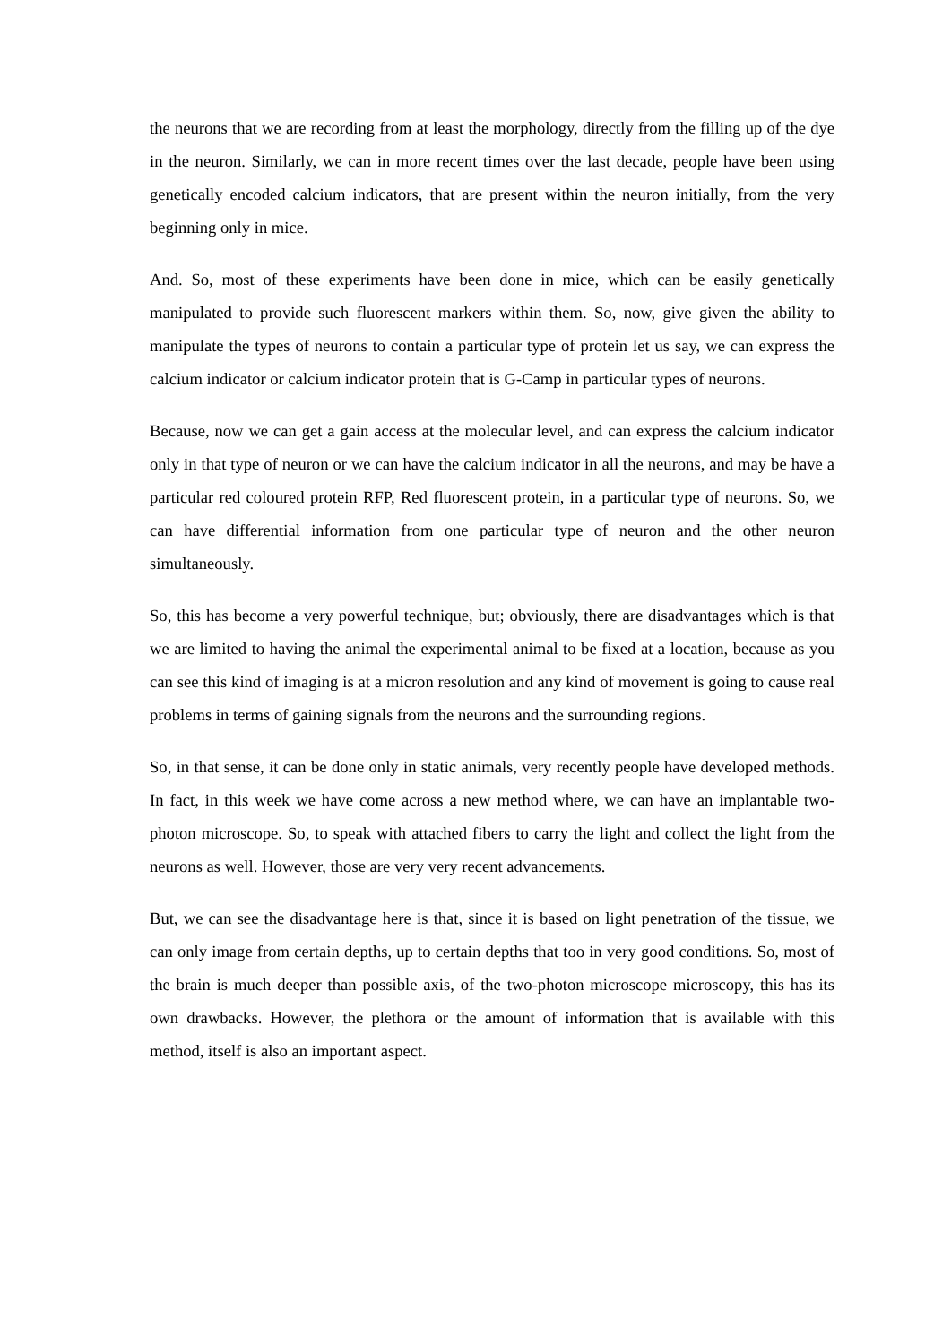the neurons that we are recording from at least the morphology, directly from the filling up of the dye in the neuron. Similarly, we can in more recent times over the last decade, people have been using genetically encoded calcium indicators, that are present within the neuron initially, from the very beginning only in mice.
And. So, most of these experiments have been done in mice, which can be easily genetically manipulated to provide such fluorescent markers within them. So, now, give given the ability to manipulate the types of neurons to contain a particular type of protein let us say, we can express the calcium indicator or calcium indicator protein that is G-Camp in particular types of neurons.
Because, now we can get a gain access at the molecular level, and can express the calcium indicator only in that type of neuron or we can have the calcium indicator in all the neurons, and may be have a particular red coloured protein RFP, Red fluorescent protein, in a particular type of neurons. So, we can have differential information from one particular type of neuron and the other neuron simultaneously.
So, this has become a very powerful technique, but; obviously, there are disadvantages which is that we are limited to having the animal the experimental animal to be fixed at a location, because as you can see this kind of imaging is at a micron resolution and any kind of movement is going to cause real problems in terms of gaining signals from the neurons and the surrounding regions.
So, in that sense, it can be done only in static animals, very recently people have developed methods. In fact, in this week we have come across a new method where, we can have an implantable two-photon microscope. So, to speak with attached fibers to carry the light and collect the light from the neurons as well. However, those are very very recent advancements.
But, we can see the disadvantage here is that, since it is based on light penetration of the tissue, we can only image from certain depths, up to certain depths that too in very good conditions. So, most of the brain is much deeper than possible axis, of the two-photon microscope microscopy, this has its own drawbacks. However, the plethora or the amount of information that is available with this method, itself is also an important aspect.